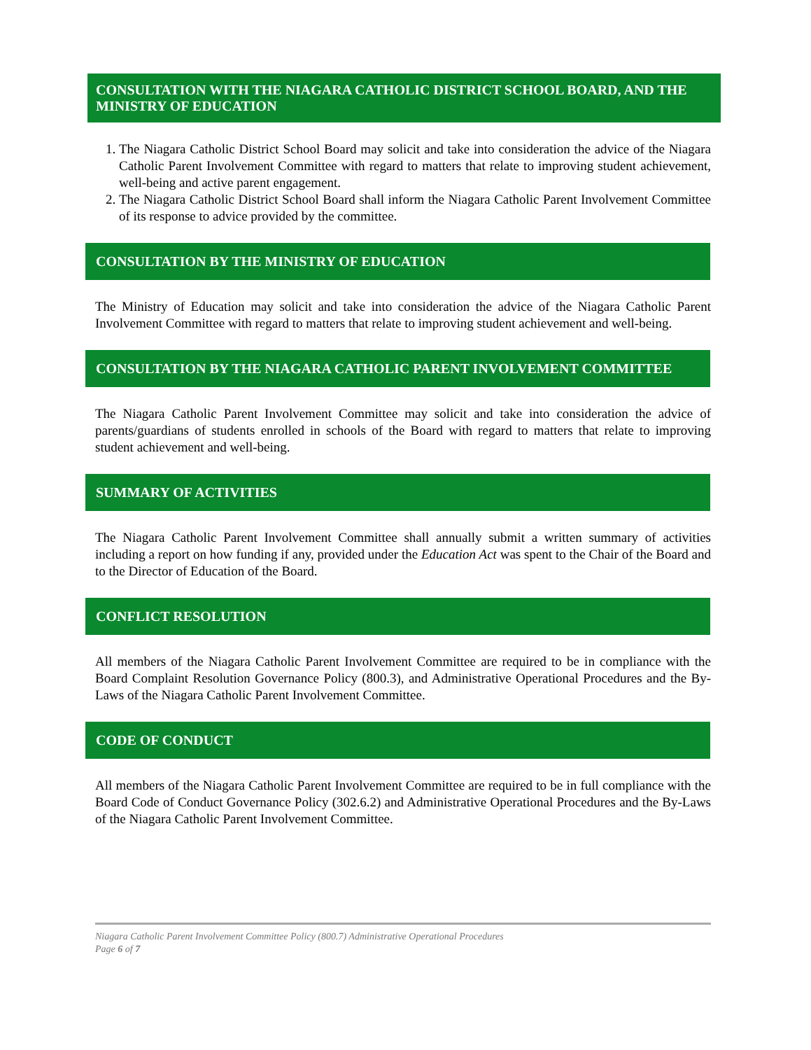CONSULTATION WITH THE NIAGARA CATHOLIC DISTRICT SCHOOL BOARD, AND THE MINISTRY OF EDUCATION
1. The Niagara Catholic District School Board may solicit and take into consideration the advice of the Niagara Catholic Parent Involvement Committee with regard to matters that relate to improving student achievement, well-being and active parent engagement.
2. The Niagara Catholic District School Board shall inform the Niagara Catholic Parent Involvement Committee of its response to advice provided by the committee.
CONSULTATION BY THE MINISTRY OF EDUCATION
The Ministry of Education may solicit and take into consideration the advice of the Niagara Catholic Parent Involvement Committee with regard to matters that relate to improving student achievement and well-being.
CONSULTATION BY THE NIAGARA CATHOLIC PARENT INVOLVEMENT COMMITTEE
The Niagara Catholic Parent Involvement Committee may solicit and take into consideration the advice of parents/guardians of students enrolled in schools of the Board with regard to matters that relate to improving student achievement and well-being.
SUMMARY OF ACTIVITIES
The Niagara Catholic Parent Involvement Committee shall annually submit a written summary of activities including a report on how funding if any, provided under the Education Act was spent to the Chair of the Board and to the Director of Education of the Board.
CONFLICT RESOLUTION
All members of the Niagara Catholic Parent Involvement Committee are required to be in compliance with the Board Complaint Resolution Governance Policy (800.3), and Administrative Operational Procedures and the By-Laws of the Niagara Catholic Parent Involvement Committee.
CODE OF CONDUCT
All members of the Niagara Catholic Parent Involvement Committee are required to be in full compliance with the Board Code of Conduct Governance Policy (302.6.2) and Administrative Operational Procedures and the By-Laws of the Niagara Catholic Parent Involvement Committee.
Niagara Catholic Parent Involvement Committee Policy (800.7) Administrative Operational Procedures
Page 6 of 7